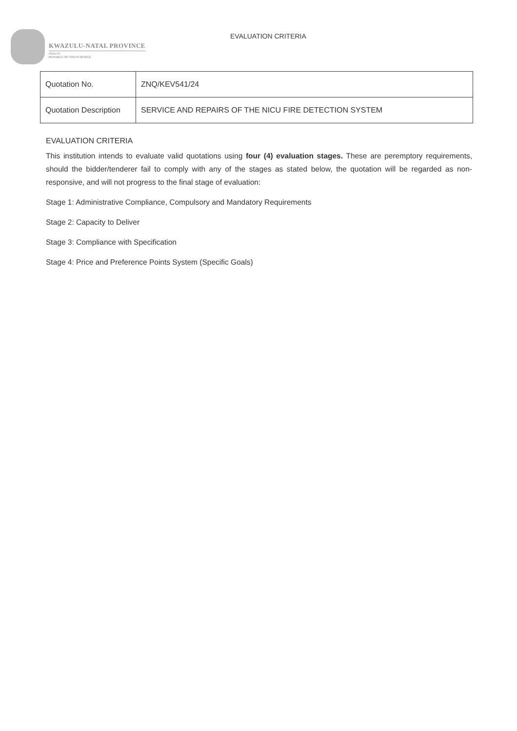KWAZULU-NATAL PROVINCE
HEALTH
REPUBLIC OF SOUTH AFRICA
EVALUATION CRITERIA
| Quotation No. | ZNQ/KEV541/24 |
| Quotation Description | SERVICE AND REPAIRS OF THE NICU FIRE DETECTION SYSTEM |
EVALUATION CRITERIA
This institution intends to evaluate valid quotations using four (4) evaluation stages. These are peremptory requirements, should the bidder/tenderer fail to comply with any of the stages as stated below, the quotation will be regarded as non-responsive, and will not progress to the final stage of evaluation:
Stage 1: Administrative Compliance, Compulsory and Mandatory Requirements
Stage 2: Capacity to Deliver
Stage 3: Compliance with Specification
Stage 4: Price and Preference Points System (Specific Goals)